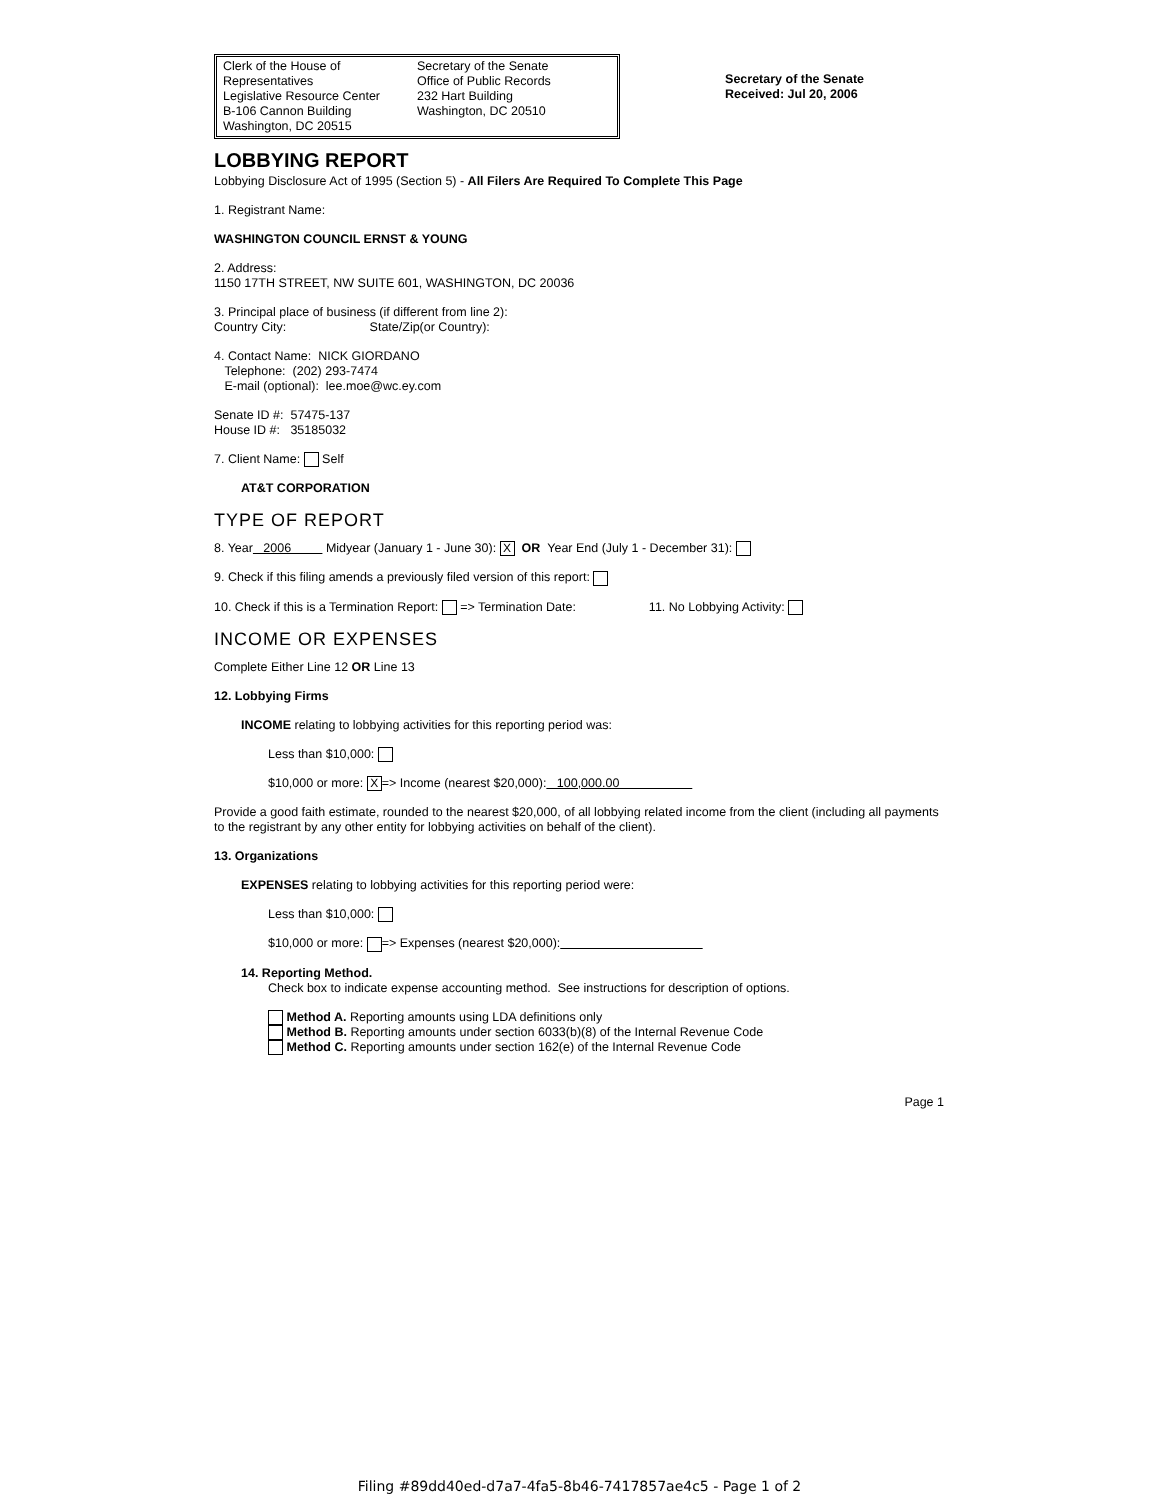Clerk of the House of Representatives
Legislative Resource Center
B-106 Cannon Building
Washington, DC 20515
Secretary of the Senate
Office of Public Records
232 Hart Building
Washington, DC 20510
Secretary of the Senate
Received: Jul 20, 2006
LOBBYING REPORT
Lobbying Disclosure Act of 1995 (Section 5) - All Filers Are Required To Complete This Page
1. Registrant Name:
WASHINGTON COUNCIL ERNST & YOUNG
2. Address:
1150 17TH STREET, NW SUITE 601, WASHINGTON, DC 20036
3. Principal place of business (if different from line 2):
Country City: State/Zip(or Country):
4. Contact Name: NICK GIORDANO
Telephone: (202) 293-7474
E-mail (optional): lee.moe@wc.ey.com
Senate ID #: 57475-137
House ID #: 35185032
7. Client Name: Self
AT&T CORPORATION
TYPE OF REPORT
8. Year 2006 Midyear (January 1 - June 30): X OR Year End (July 1 - December 31):
9. Check if this filing amends a previously filed version of this report:
10. Check if this is a Termination Report: => Termination Date: 11. No Lobbying Activity:
INCOME OR EXPENSES
Complete Either Line 12 OR Line 13
12. Lobbying Firms
INCOME relating to lobbying activities for this reporting period was:
Less than $10,000:
$10,000 or more: X => Income (nearest $20,000): 100,000.00
Provide a good faith estimate, rounded to the nearest $20,000, of all lobbying related income from the client (including all payments to the registrant by any other entity for lobbying activities on behalf of the client).
13. Organizations
EXPENSES relating to lobbying activities for this reporting period were:
Less than $10,000:
$10,000 or more: => Expenses (nearest $20,000):
14. Reporting Method.
Check box to indicate expense accounting method. See instructions for description of options.
Method A. Reporting amounts using LDA definitions only
Method B. Reporting amounts under section 6033(b)(8) of the Internal Revenue Code
Method C. Reporting amounts under section 162(e) of the Internal Revenue Code
Page 1
Filing #89dd40ed-d7a7-4fa5-8b46-7417857ae4c5 - Page 1 of 2